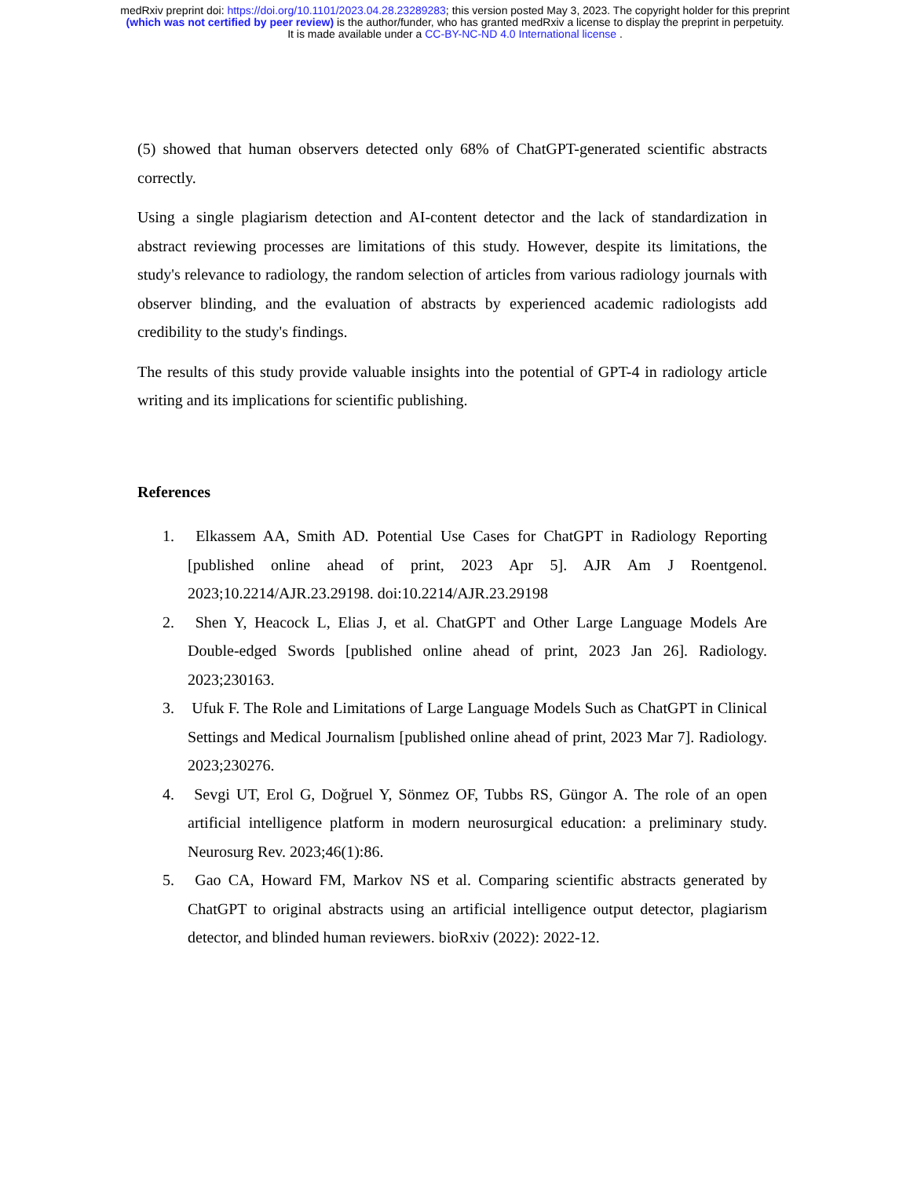medRxiv preprint doi: https://doi.org/10.1101/2023.04.28.23289283; this version posted May 3, 2023. The copyright holder for this preprint
(which was not certified by peer review) is the author/funder, who has granted medRxiv a license to display the preprint in perpetuity.
It is made available under a CC-BY-NC-ND 4.0 International license .
(5) showed that human observers detected only 68% of ChatGPT-generated scientific abstracts correctly.
Using a single plagiarism detection and AI-content detector and the lack of standardization in abstract reviewing processes are limitations of this study. However, despite its limitations, the study's relevance to radiology, the random selection of articles from various radiology journals with observer blinding, and the evaluation of abstracts by experienced academic radiologists add credibility to the study's findings.
The results of this study provide valuable insights into the potential of GPT-4 in radiology article writing and its implications for scientific publishing.
References
1. Elkassem AA, Smith AD. Potential Use Cases for ChatGPT in Radiology Reporting [published online ahead of print, 2023 Apr 5]. AJR Am J Roentgenol. 2023;10.2214/AJR.23.29198. doi:10.2214/AJR.23.29198
2. Shen Y, Heacock L, Elias J, et al. ChatGPT and Other Large Language Models Are Double-edged Swords [published online ahead of print, 2023 Jan 26]. Radiology. 2023;230163.
3. Ufuk F. The Role and Limitations of Large Language Models Such as ChatGPT in Clinical Settings and Medical Journalism [published online ahead of print, 2023 Mar 7]. Radiology. 2023;230276.
4. Sevgi UT, Erol G, Doğruel Y, Sönmez OF, Tubbs RS, Güngor A. The role of an open artificial intelligence platform in modern neurosurgical education: a preliminary study. Neurosurg Rev. 2023;46(1):86.
5. Gao CA, Howard FM, Markov NS et al. Comparing scientific abstracts generated by ChatGPT to original abstracts using an artificial intelligence output detector, plagiarism detector, and blinded human reviewers. bioRxiv (2022): 2022-12.